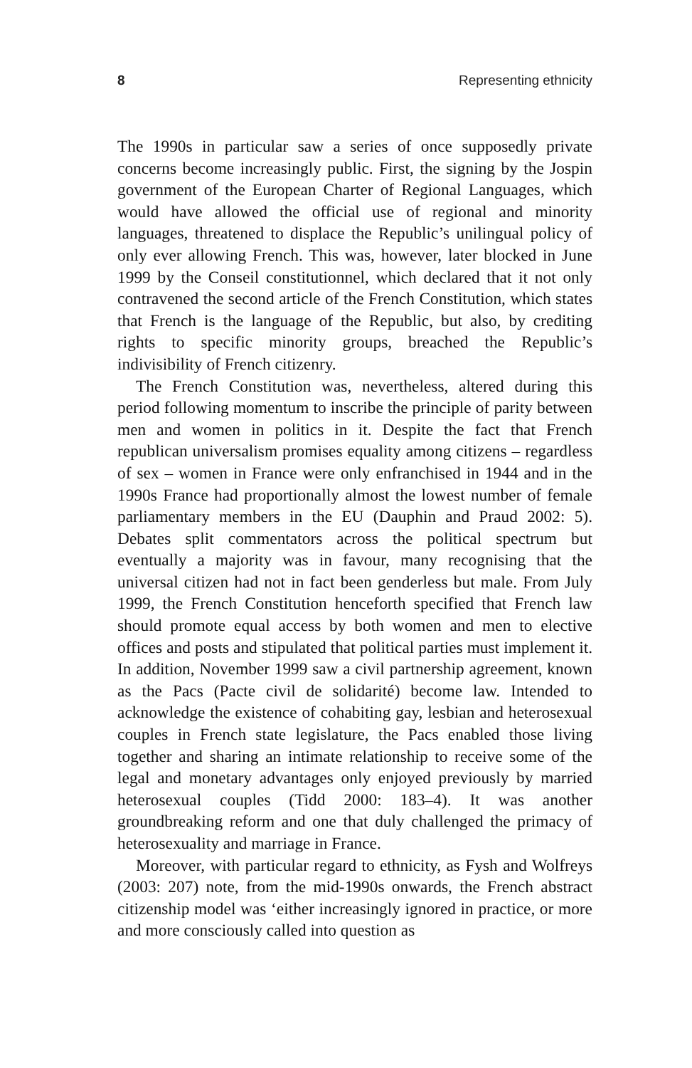8 Representing ethnicity
The 1990s in particular saw a series of once supposedly private concerns become increasingly public. First, the signing by the Jospin government of the European Charter of Regional Languages, which would have allowed the official use of regional and minority languages, threatened to displace the Republic’s unilingual policy of only ever allowing French. This was, however, later blocked in June 1999 by the Conseil constitutionnel, which declared that it not only contravened the second article of the French Constitution, which states that French is the language of the Republic, but also, by crediting rights to specific minority groups, breached the Republic’s indivisibility of French citizenry.
The French Constitution was, nevertheless, altered during this period following momentum to inscribe the principle of parity between men and women in politics in it. Despite the fact that French republican universalism promises equality among citizens – regardless of sex – women in France were only enfranchised in 1944 and in the 1990s France had proportionally almost the lowest number of female parliamentary members in the EU (Dauphin and Praud 2002: 5). Debates split commentators across the political spectrum but eventually a majority was in favour, many recognising that the universal citizen had not in fact been genderless but male. From July 1999, the French Constitution henceforth specified that French law should promote equal access by both women and men to elective offices and posts and stipulated that political parties must implement it. In addition, November 1999 saw a civil partnership agreement, known as the Pacs (Pacte civil de solidarité) become law. Intended to acknowledge the existence of cohabiting gay, lesbian and heterosexual couples in French state legislature, the Pacs enabled those living together and sharing an intimate relationship to receive some of the legal and monetary advantages only enjoyed previously by married heterosexual couples (Tidd 2000: 183–4). It was another groundbreaking reform and one that duly challenged the primacy of heterosexuality and marriage in France.
Moreover, with particular regard to ethnicity, as Fysh and Wolfreys (2003: 207) note, from the mid-1990s onwards, the French abstract citizenship model was ‘either increasingly ignored in practice, or more and more consciously called into question as